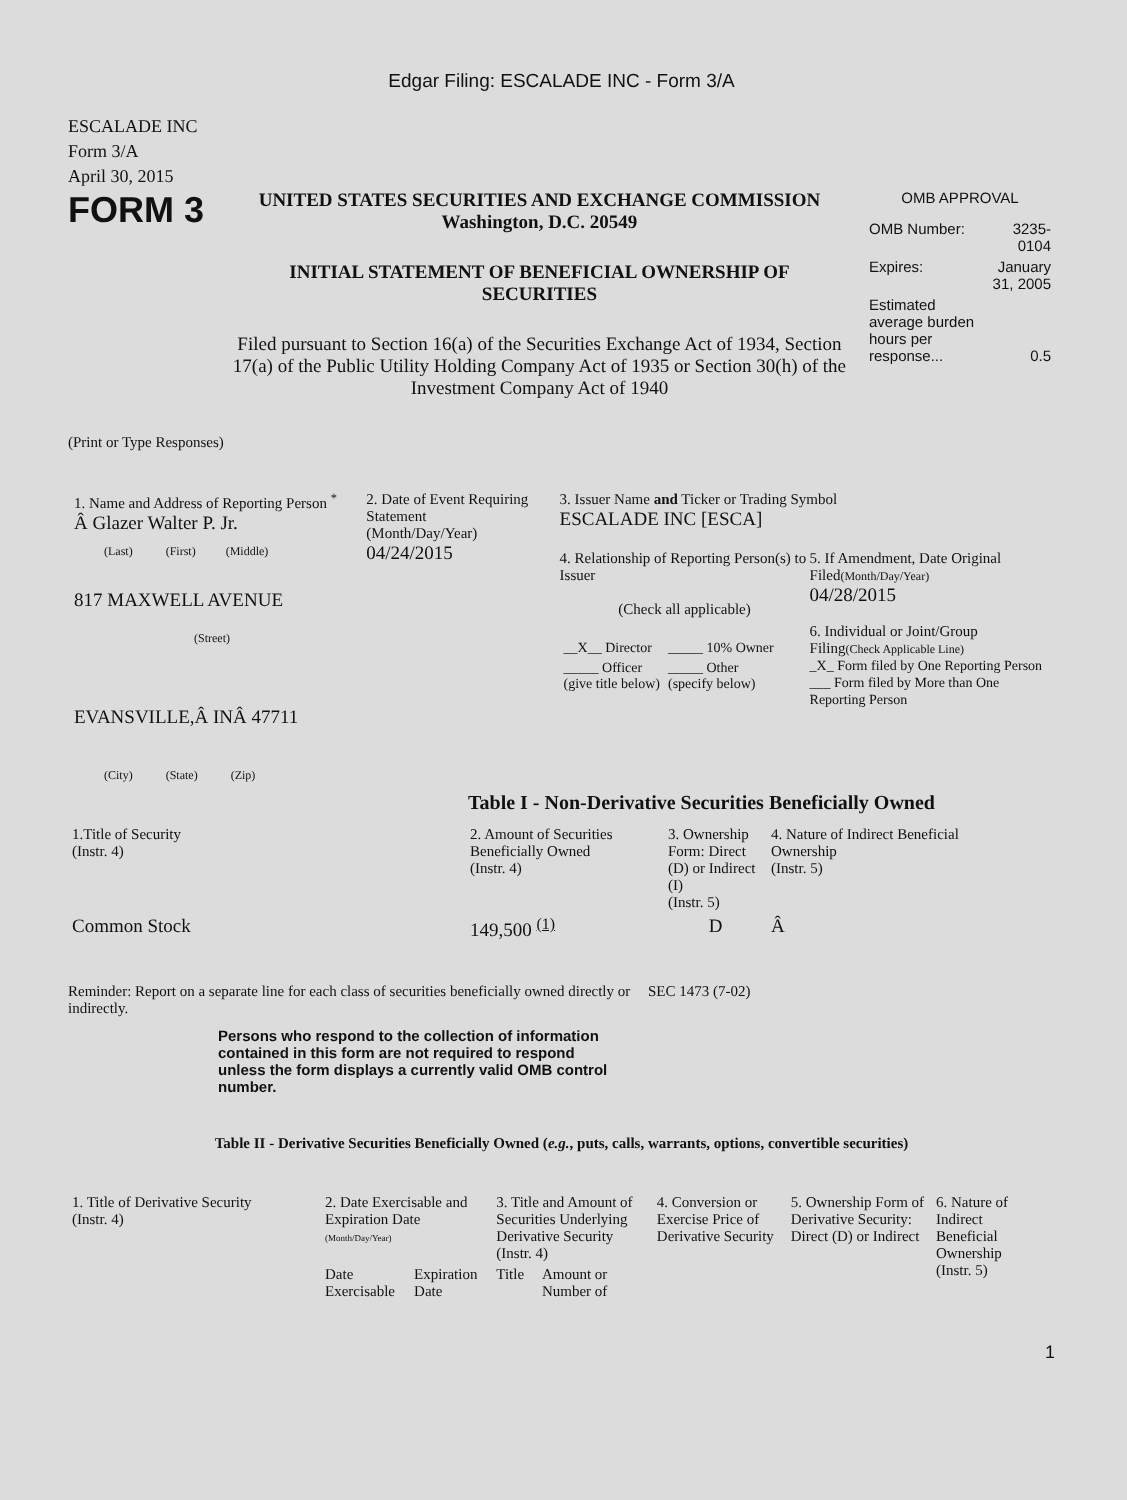Edgar Filing: ESCALADE INC - Form 3/A
ESCALADE INC
Form 3/A
April 30, 2015
FORM 3
UNITED STATES SECURITIES AND EXCHANGE COMMISSION
Washington, D.C. 20549
INITIAL STATEMENT OF BENEFICIAL OWNERSHIP OF SECURITIES
Filed pursuant to Section 16(a) of the Securities Exchange Act of 1934, Section 17(a) of the Public Utility Holding Company Act of 1935 or Section 30(h) of the Investment Company Act of 1940
OMB APPROVAL
| OMB Number: | 3235-0104 |
| Expires: | January 31, 2005 |
| Estimated average burden hours per response... | 0.5 |
(Print or Type Responses)
1. Name and Address of Reporting Person <sup>*</sup>
Â Glazer Walter P. Jr.
(Last) (First) (Middle)
817 MAXWELL AVENUE
(Street)
EVANSVILLE,Â INÂ 47711
(City) (State) (Zip)
2. Date of Event Requiring Statement
(Month/Day/Year)
04/24/2015
3. Issuer Name and Ticker or Trading Symbol
ESCALADE INC [ESCA]
4. Relationship of Reporting Person(s) to Issuer
(Check all applicable)
| __X__ Director | _____ 10% Owner |
| _____ Officer (give title below) | _____ Other (specify below) |
5. If Amendment, Date Original Filed(Month/Day/Year)
04/28/2015
6. Individual or Joint/Group Filing(Check Applicable Line)
_X_ Form filed by One Reporting Person
___ Form filed by More than One Reporting Person
Table I - Non-Derivative Securities Beneficially Owned
| 1.Title of Security (Instr. 4) | 2. Amount of Securities Beneficially Owned (Instr. 4) | 3. Ownership Form: Direct (D) or Indirect (I) (Instr. 5) | 4. Nature of Indirect Beneficial Ownership (Instr. 5) |
| --- | --- | --- | --- |
| Common Stock | 149,500 <sup>(1)</sup> | D | Â |
Reminder: Report on a separate line for each class of securities beneficially owned directly or indirectly.
SEC 1473 (7-02)
Persons who respond to the collection of information contained in this form are not required to respond unless the form displays a currently valid OMB control number.
Table II - Derivative Securities Beneficially Owned (e.g., puts, calls, warrants, options, convertible securities)
| 1. Title of Derivative Security (Instr. 4) | 2. Date Exercisable and Expiration Date (Month/Day/Year) | | 3. Title and Amount of Securities Underlying Derivative Security (Instr. 4) | | 4. Conversion or Exercise Price of Derivative Security | 5. Ownership Form of Derivative Security: Direct (D) or Indirect | 6. Nature of Indirect Beneficial Ownership (Instr. 5) |
| --- | --- | --- | --- | --- | --- | --- | --- |
| | Date Exercisable | Expiration Date | Title | Amount or Number of | | | |
1